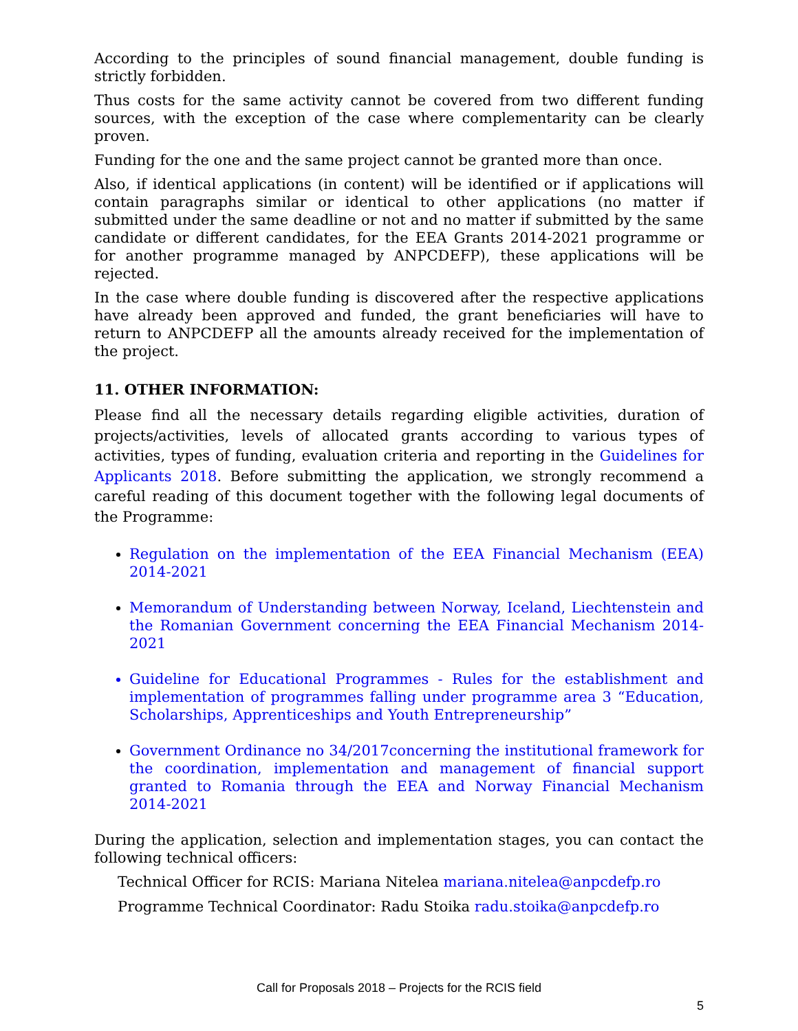According to the principles of sound financial management, double funding is strictly forbidden.
Thus costs for the same activity cannot be covered from two different funding sources, with the exception of the case where complementarity can be clearly proven.
Funding for the one and the same project cannot be granted more than once.
Also, if identical applications (in content) will be identified or if applications will contain paragraphs similar or identical to other applications (no matter if submitted under the same deadline or not and no matter if submitted by the same candidate or different candidates, for the EEA Grants 2014-2021 programme or for another programme managed by ANPCDEFP), these applications will be rejected.
In the case where double funding is discovered after the respective applications have already been approved and funded, the grant beneficiaries will have to return to ANPCDEFP all the amounts already received for the implementation of the project.
11. OTHER INFORMATION:
Please find all the necessary details regarding eligible activities, duration of projects/activities, levels of allocated grants according to various types of activities, types of funding, evaluation criteria and reporting in the Guidelines for Applicants 2018. Before submitting the application, we strongly recommend a careful reading of this document together with the following legal documents of the Programme:
Regulation on the implementation of the EEA Financial Mechanism (EEA) 2014-2021
Memorandum of Understanding between Norway, Iceland, Liechtenstein and the Romanian Government concerning the EEA Financial Mechanism 2014-2021
Guideline for Educational Programmes - Rules for the establishment and implementation of programmes falling under programme area 3 “Education, Scholarships, Apprenticeships and Youth Entrepreneurship”
Government Ordinance no 34/2017concerning the institutional framework for the coordination, implementation and management of financial support granted to Romania through the EEA and Norway Financial Mechanism 2014-2021
During the application, selection and implementation stages, you can contact the following technical officers:
Technical Officer for RCIS: Mariana Nitelea mariana.nitelea@anpcdefp.ro
Programme Technical Coordinator: Radu Stoika radu.stoika@anpcdefp.ro
Call for Proposals 2018 – Projects for the RCIS field
5